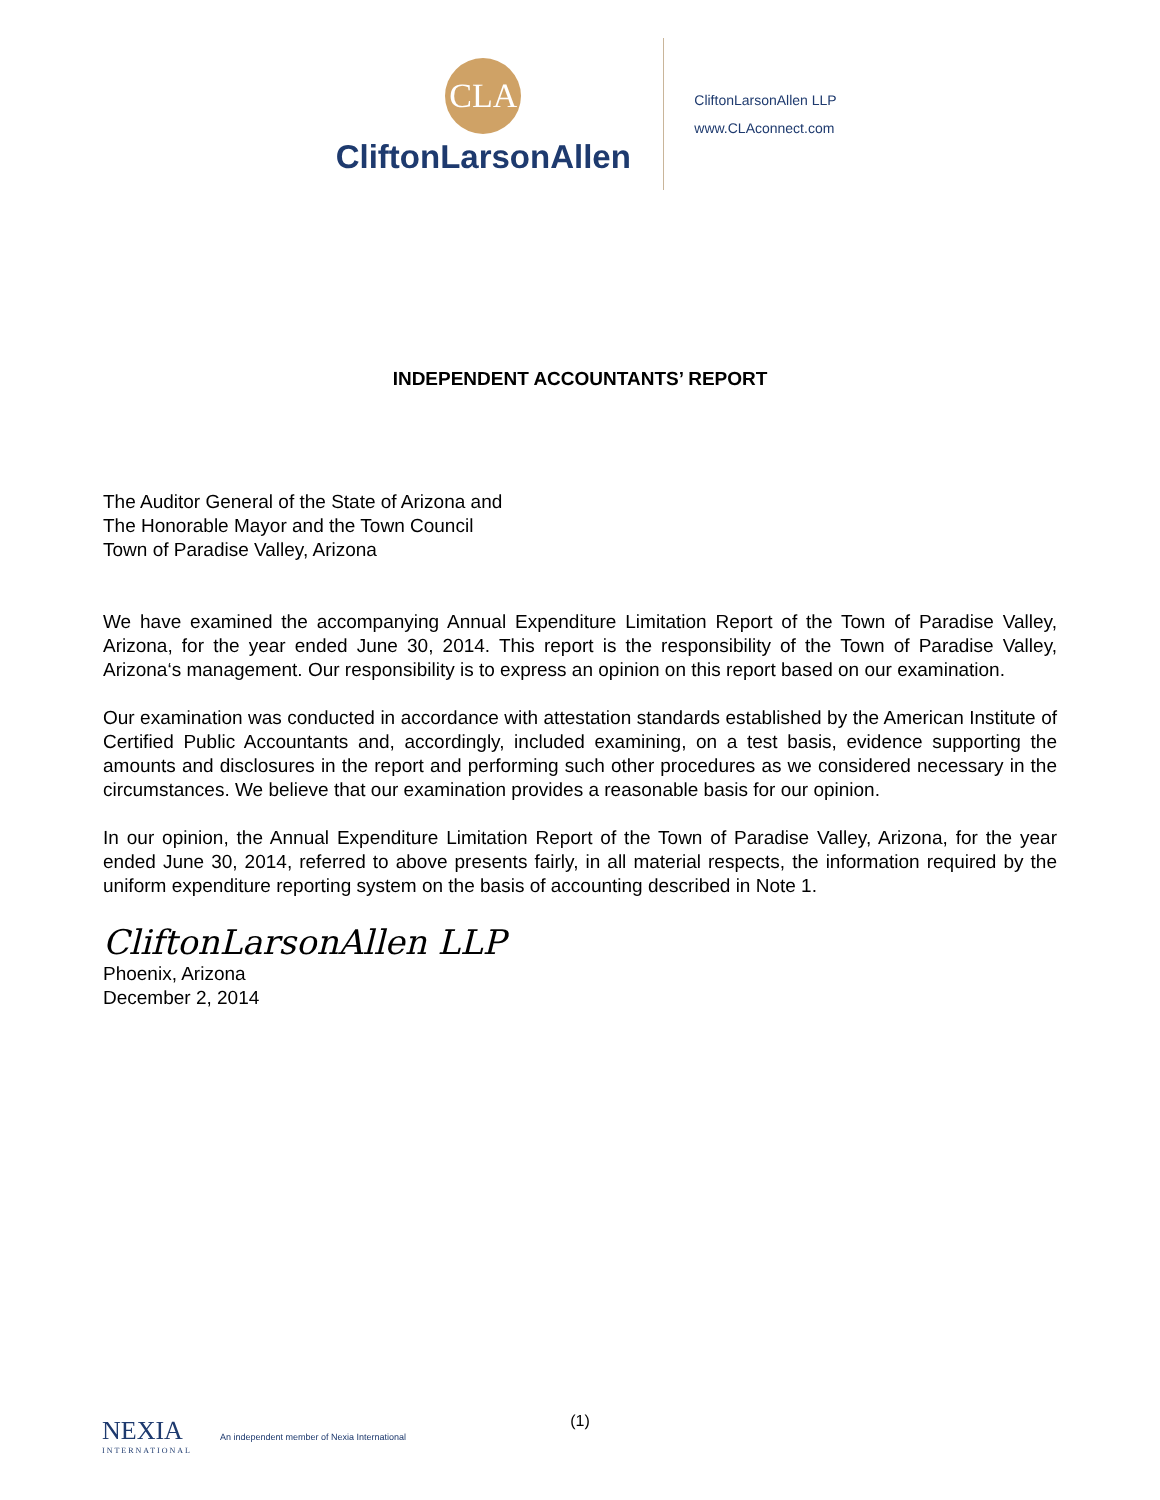CLA
CliftonLarsonAllen
CliftonLarsonAllen LLP
www.CLAconnect.com
INDEPENDENT ACCOUNTANTS’ REPORT
The Auditor General of the State of Arizona and
The Honorable Mayor and the Town Council
Town of Paradise Valley, Arizona
We have examined the accompanying Annual Expenditure Limitation Report of the Town of Paradise Valley, Arizona, for the year ended June 30, 2014. This report is the responsibility of the Town of Paradise Valley, Arizona‘s management. Our responsibility is to express an opinion on this report based on our examination.
Our examination was conducted in accordance with attestation standards established by the American Institute of Certified Public Accountants and, accordingly, included examining, on a test basis, evidence supporting the amounts and disclosures in the report and performing such other procedures as we considered necessary in the circumstances. We believe that our examination provides a reasonable basis for our opinion.
In our opinion, the Annual Expenditure Limitation Report of the Town of Paradise Valley, Arizona, for the year ended June 30, 2014, referred to above presents fairly, in all material respects, the information required by the uniform expenditure reporting system on the basis of accounting described in Note 1.
CliftonLarsonAllen LLP
Phoenix, Arizona
December 2, 2014
NEXIA
INTERNATIONAL
An independent member of Nexia International
(1)